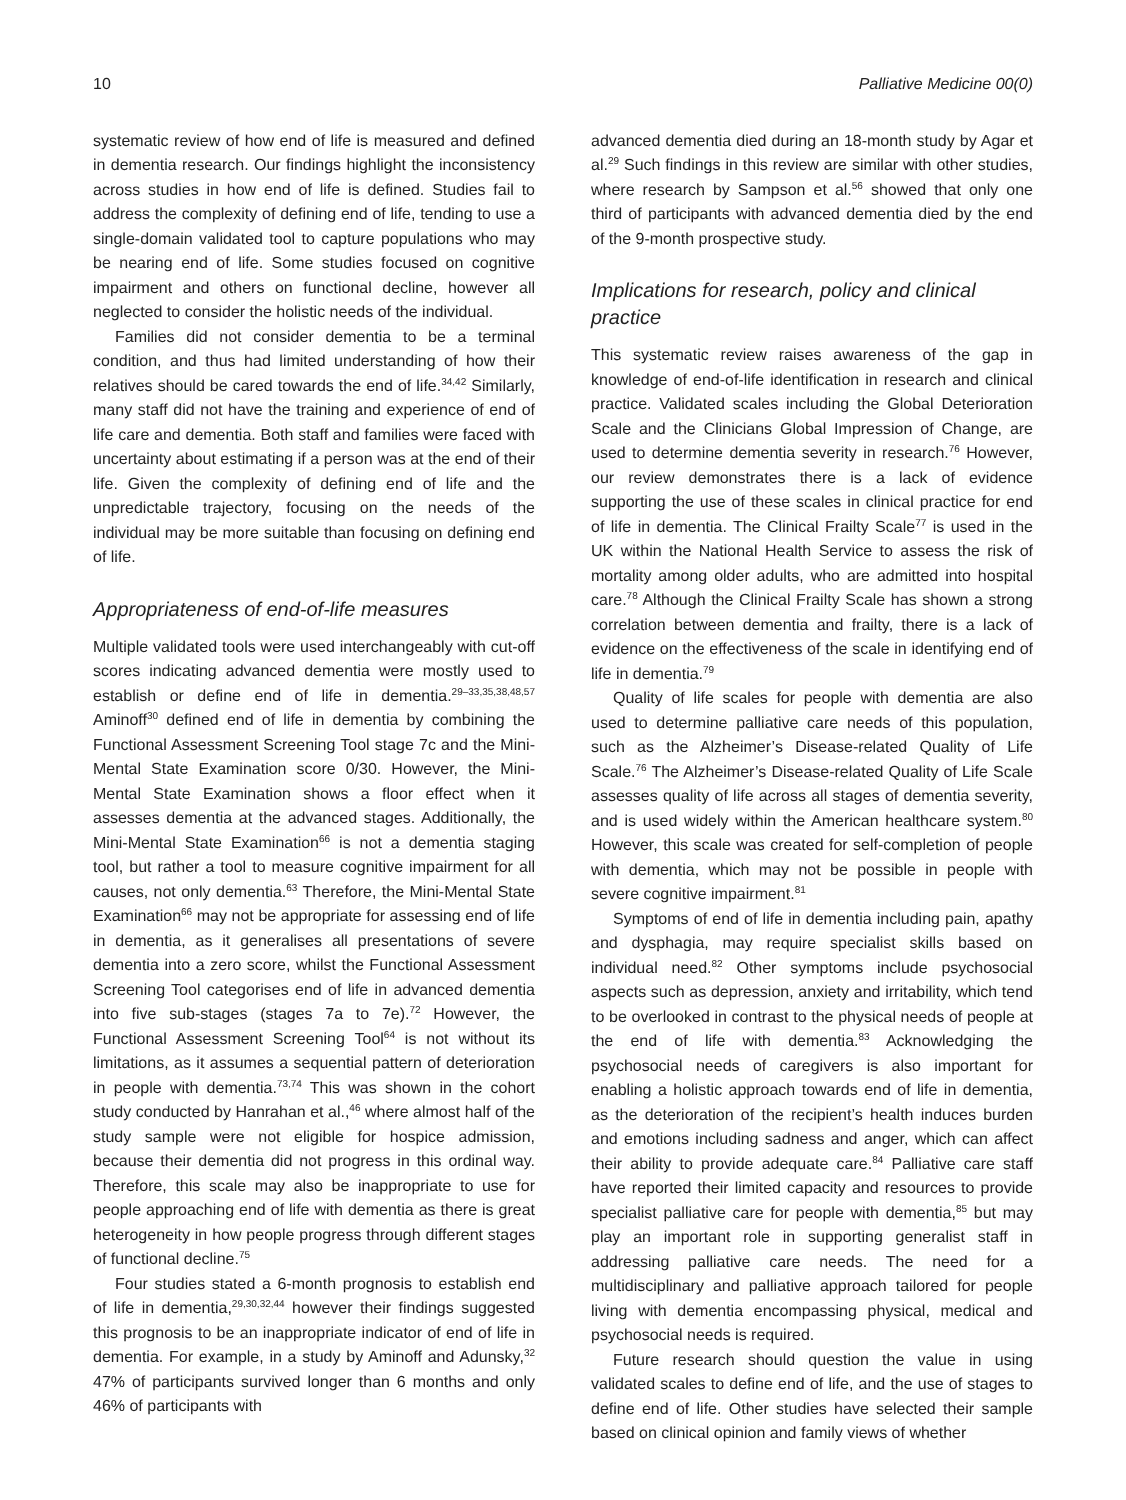10 Palliative Medicine 00(0)
systematic review of how end of life is measured and defined in dementia research. Our findings highlight the inconsistency across studies in how end of life is defined. Studies fail to address the complexity of defining end of life, tending to use a single-domain validated tool to capture populations who may be nearing end of life. Some studies focused on cognitive impairment and others on functional decline, however all neglected to consider the holistic needs of the individual.
Families did not consider dementia to be a terminal condition, and thus had limited understanding of how their relatives should be cared towards the end of life.<sup>34,42</sup> Similarly, many staff did not have the training and experience of end of life care and dementia. Both staff and families were faced with uncertainty about estimating if a person was at the end of their life. Given the complexity of defining end of life and the unpredictable trajectory, focusing on the needs of the individual may be more suitable than focusing on defining end of life.
Appropriateness of end-of-life measures
Multiple validated tools were used interchangeably with cut-off scores indicating advanced dementia were mostly used to establish or define end of life in dementia.<sup>29–33,35,38,48,57</sup> Aminoff<sup>30</sup> defined end of life in dementia by combining the Functional Assessment Screening Tool stage 7c and the Mini-Mental State Examination score 0/30. However, the Mini-Mental State Examination shows a floor effect when it assesses dementia at the advanced stages. Additionally, the Mini-Mental State Examination<sup>66</sup> is not a dementia staging tool, but rather a tool to measure cognitive impairment for all causes, not only dementia.<sup>63</sup> Therefore, the Mini-Mental State Examination<sup>66</sup> may not be appropriate for assessing end of life in dementia, as it generalises all presentations of severe dementia into a zero score, whilst the Functional Assessment Screening Tool categorises end of life in advanced dementia into five sub-stages (stages 7a to 7e).<sup>72</sup> However, the Functional Assessment Screening Tool<sup>64</sup> is not without its limitations, as it assumes a sequential pattern of deterioration in people with dementia.<sup>73,74</sup> This was shown in the cohort study conducted by Hanrahan et al.,<sup>46</sup> where almost half of the study sample were not eligible for hospice admission, because their dementia did not progress in this ordinal way. Therefore, this scale may also be inappropriate to use for people approaching end of life with dementia as there is great heterogeneity in how people progress through different stages of functional decline.<sup>75</sup>
Four studies stated a 6-month prognosis to establish end of life in dementia,<sup>29,30,32,44</sup> however their findings suggested this prognosis to be an inappropriate indicator of end of life in dementia. For example, in a study by Aminoff and Adunsky,<sup>32</sup> 47% of participants survived longer than 6 months and only 46% of participants with
advanced dementia died during an 18-month study by Agar et al.<sup>29</sup> Such findings in this review are similar with other studies, where research by Sampson et al.<sup>56</sup> showed that only one third of participants with advanced dementia died by the end of the 9-month prospective study.
Implications for research, policy and clinical practice
This systematic review raises awareness of the gap in knowledge of end-of-life identification in research and clinical practice. Validated scales including the Global Deterioration Scale and the Clinicians Global Impression of Change, are used to determine dementia severity in research.<sup>76</sup> However, our review demonstrates there is a lack of evidence supporting the use of these scales in clinical practice for end of life in dementia. The Clinical Frailty Scale<sup>77</sup> is used in the UK within the National Health Service to assess the risk of mortality among older adults, who are admitted into hospital care.<sup>78</sup> Although the Clinical Frailty Scale has shown a strong correlation between dementia and frailty, there is a lack of evidence on the effectiveness of the scale in identifying end of life in dementia.<sup>79</sup>
Quality of life scales for people with dementia are also used to determine palliative care needs of this population, such as the Alzheimer’s Disease-related Quality of Life Scale.<sup>76</sup> The Alzheimer’s Disease-related Quality of Life Scale assesses quality of life across all stages of dementia severity, and is used widely within the American healthcare system.<sup>80</sup> However, this scale was created for self-completion of people with dementia, which may not be possible in people with severe cognitive impairment.<sup>81</sup>
Symptoms of end of life in dementia including pain, apathy and dysphagia, may require specialist skills based on individual need.<sup>82</sup> Other symptoms include psychosocial aspects such as depression, anxiety and irritability, which tend to be overlooked in contrast to the physical needs of people at the end of life with dementia.<sup>83</sup> Acknowledging the psychosocial needs of caregivers is also important for enabling a holistic approach towards end of life in dementia, as the deterioration of the recipient’s health induces burden and emotions including sadness and anger, which can affect their ability to provide adequate care.<sup>84</sup> Palliative care staff have reported their limited capacity and resources to provide specialist palliative care for people with dementia,<sup>85</sup> but may play an important role in supporting generalist staff in addressing palliative care needs. The need for a multidisciplinary and palliative approach tailored for people living with dementia encompassing physical, medical and psychosocial needs is required.
Future research should question the value in using validated scales to define end of life, and the use of stages to define end of life. Other studies have selected their sample based on clinical opinion and family views of whether